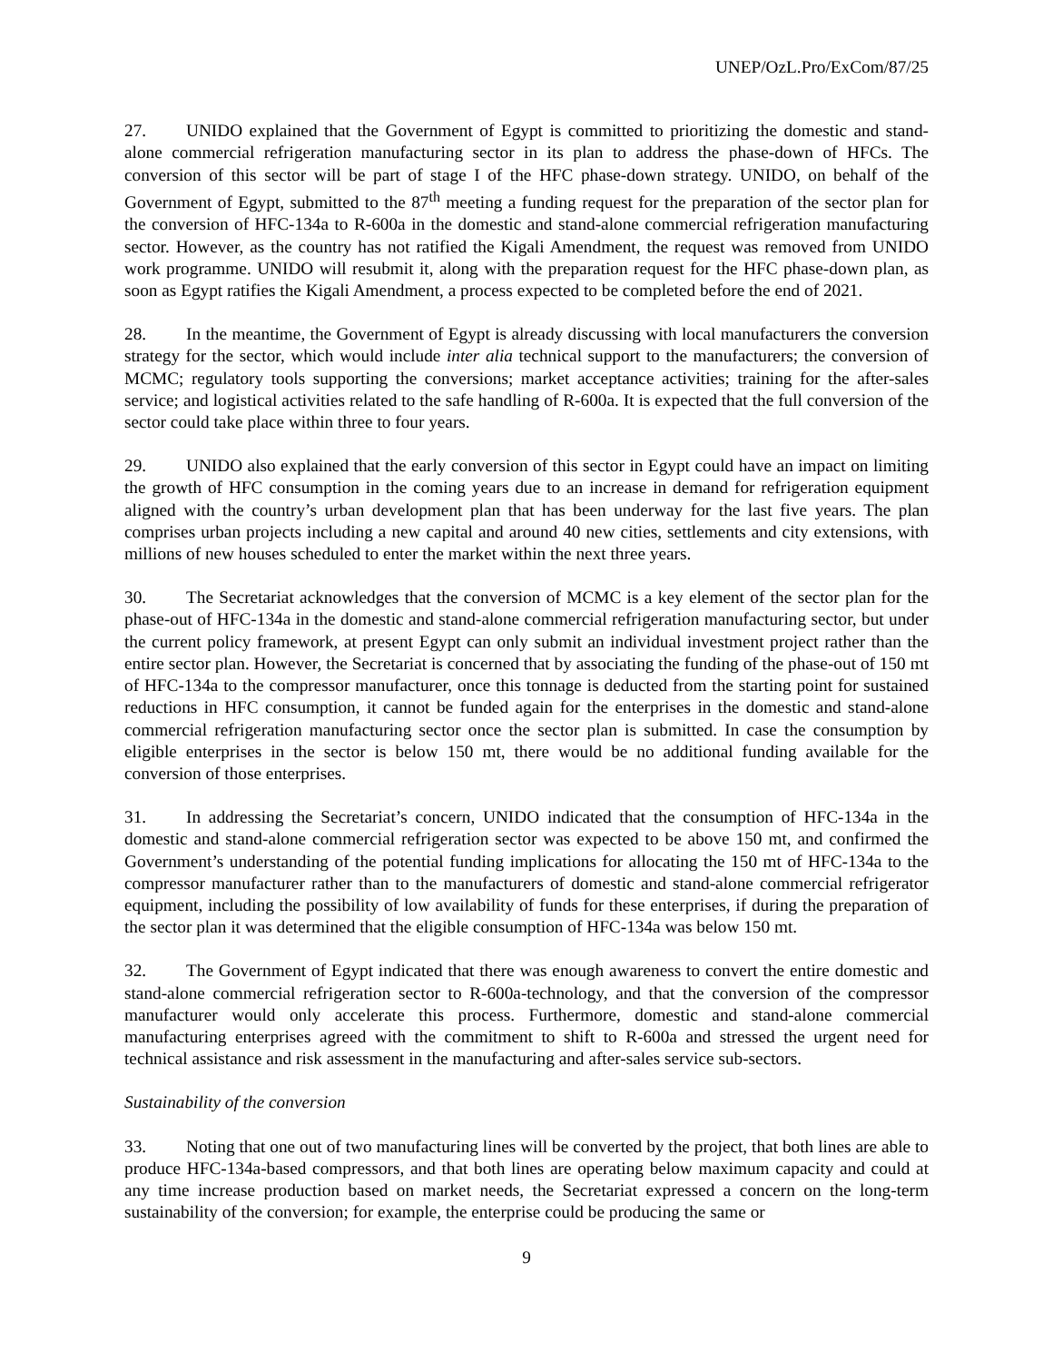UNEP/OzL.Pro/ExCom/87/25
27. UNIDO explained that the Government of Egypt is committed to prioritizing the domestic and stand-alone commercial refrigeration manufacturing sector in its plan to address the phase-down of HFCs. The conversion of this sector will be part of stage I of the HFC phase-down strategy. UNIDO, on behalf of the Government of Egypt, submitted to the 87<sup>th</sup> meeting a funding request for the preparation of the sector plan for the conversion of HFC-134a to R-600a in the domestic and stand-alone commercial refrigeration manufacturing sector. However, as the country has not ratified the Kigali Amendment, the request was removed from UNIDO work programme. UNIDO will resubmit it, along with the preparation request for the HFC phase-down plan, as soon as Egypt ratifies the Kigali Amendment, a process expected to be completed before the end of 2021.
28. In the meantime, the Government of Egypt is already discussing with local manufacturers the conversion strategy for the sector, which would include inter alia technical support to the manufacturers; the conversion of MCMC; regulatory tools supporting the conversions; market acceptance activities; training for the after-sales service; and logistical activities related to the safe handling of R-600a. It is expected that the full conversion of the sector could take place within three to four years.
29. UNIDO also explained that the early conversion of this sector in Egypt could have an impact on limiting the growth of HFC consumption in the coming years due to an increase in demand for refrigeration equipment aligned with the country’s urban development plan that has been underway for the last five years. The plan comprises urban projects including a new capital and around 40 new cities, settlements and city extensions, with millions of new houses scheduled to enter the market within the next three years.
30. The Secretariat acknowledges that the conversion of MCMC is a key element of the sector plan for the phase-out of HFC-134a in the domestic and stand-alone commercial refrigeration manufacturing sector, but under the current policy framework, at present Egypt can only submit an individual investment project rather than the entire sector plan. However, the Secretariat is concerned that by associating the funding of the phase-out of 150 mt of HFC-134a to the compressor manufacturer, once this tonnage is deducted from the starting point for sustained reductions in HFC consumption, it cannot be funded again for the enterprises in the domestic and stand-alone commercial refrigeration manufacturing sector once the sector plan is submitted. In case the consumption by eligible enterprises in the sector is below 150 mt, there would be no additional funding available for the conversion of those enterprises.
31. In addressing the Secretariat’s concern, UNIDO indicated that the consumption of HFC-134a in the domestic and stand-alone commercial refrigeration sector was expected to be above 150 mt, and confirmed the Government’s understanding of the potential funding implications for allocating the 150 mt of HFC-134a to the compressor manufacturer rather than to the manufacturers of domestic and stand-alone commercial refrigerator equipment, including the possibility of low availability of funds for these enterprises, if during the preparation of the sector plan it was determined that the eligible consumption of HFC-134a was below 150 mt.
32. The Government of Egypt indicated that there was enough awareness to convert the entire domestic and stand-alone commercial refrigeration sector to R-600a-technology, and that the conversion of the compressor manufacturer would only accelerate this process. Furthermore, domestic and stand-alone commercial manufacturing enterprises agreed with the commitment to shift to R-600a and stressed the urgent need for technical assistance and risk assessment in the manufacturing and after-sales service sub-sectors.
Sustainability of the conversion
33. Noting that one out of two manufacturing lines will be converted by the project, that both lines are able to produce HFC-134a-based compressors, and that both lines are operating below maximum capacity and could at any time increase production based on market needs, the Secretariat expressed a concern on the long-term sustainability of the conversion; for example, the enterprise could be producing the same or
9